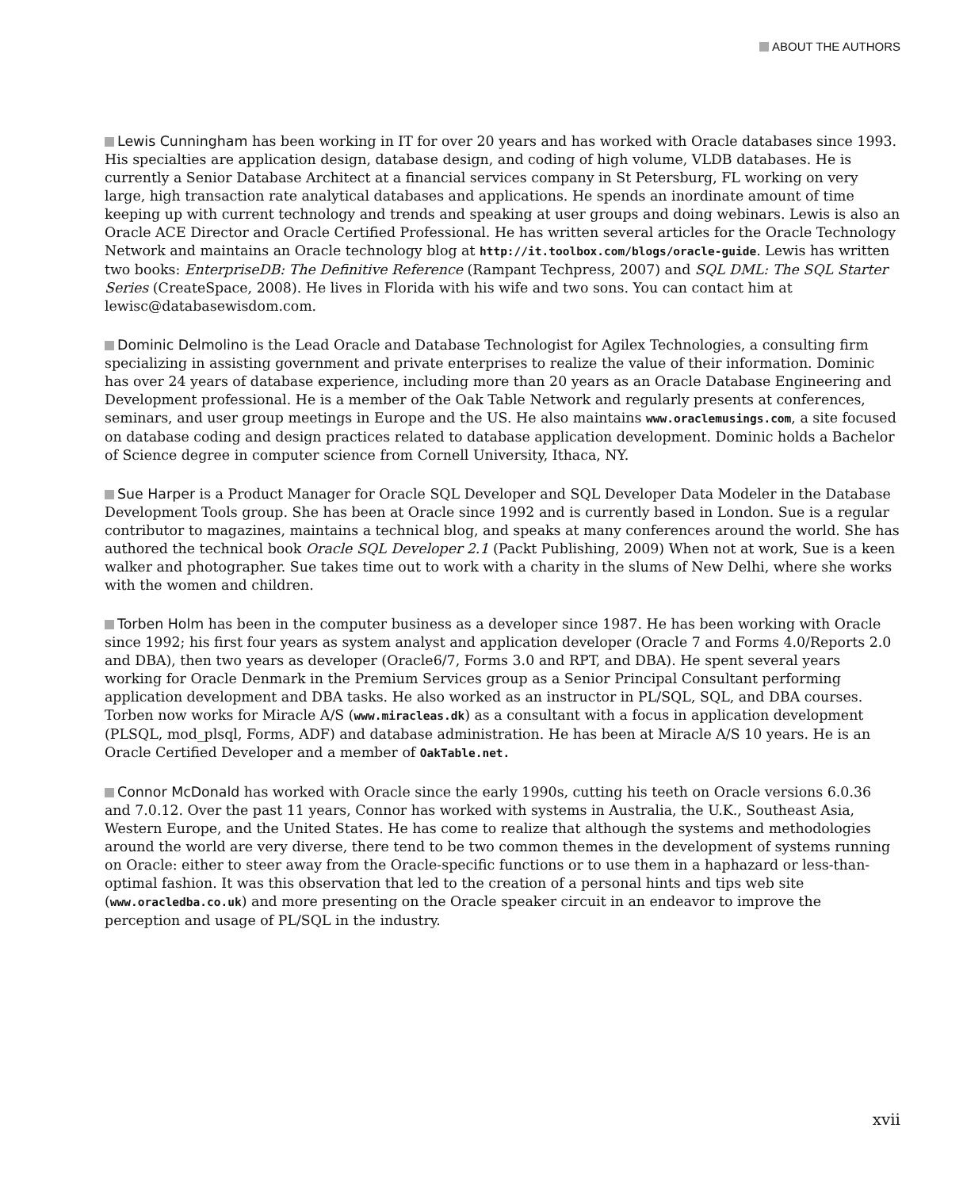ABOUT THE AUTHORS
Lewis Cunningham has been working in IT for over 20 years and has worked with Oracle databases since 1993. His specialties are application design, database design, and coding of high volume, VLDB databases. He is currently a Senior Database Architect at a financial services company in St Petersburg, FL working on very large, high transaction rate analytical databases and applications. He spends an inordinate amount of time keeping up with current technology and trends and speaking at user groups and doing webinars. Lewis is also an Oracle ACE Director and Oracle Certified Professional. He has written several articles for the Oracle Technology Network and maintains an Oracle technology blog at http://it.toolbox.com/blogs/oracle-guide. Lewis has written two books: EnterpriseDB: The Definitive Reference (Rampant Techpress, 2007) and SQL DML: The SQL Starter Series (CreateSpace, 2008). He lives in Florida with his wife and two sons. You can contact him at lewisc@databasewisdom.com.
Dominic Delmolino is the Lead Oracle and Database Technologist for Agilex Technologies, a consulting firm specializing in assisting government and private enterprises to realize the value of their information. Dominic has over 24 years of database experience, including more than 20 years as an Oracle Database Engineering and Development professional. He is a member of the Oak Table Network and regularly presents at conferences, seminars, and user group meetings in Europe and the US. He also maintains www.oraclemusings.com, a site focused on database coding and design practices related to database application development. Dominic holds a Bachelor of Science degree in computer science from Cornell University, Ithaca, NY.
Sue Harper is a Product Manager for Oracle SQL Developer and SQL Developer Data Modeler in the Database Development Tools group. She has been at Oracle since 1992 and is currently based in London. Sue is a regular contributor to magazines, maintains a technical blog, and speaks at many conferences around the world. She has authored the technical book Oracle SQL Developer 2.1 (Packt Publishing, 2009) When not at work, Sue is a keen walker and photographer. Sue takes time out to work with a charity in the slums of New Delhi, where she works with the women and children.
Torben Holm has been in the computer business as a developer since 1987. He has been working with Oracle since 1992; his first four years as system analyst and application developer (Oracle 7 and Forms 4.0/Reports 2.0 and DBA), then two years as developer (Oracle6/7, Forms 3.0 and RPT, and DBA). He spent several years working for Oracle Denmark in the Premium Services group as a Senior Principal Consultant performing application development and DBA tasks. He also worked as an instructor in PL/SQL, SQL, and DBA courses. Torben now works for Miracle A/S (www.miracleas.dk) as a consultant with a focus in application development (PLSQL, mod_plsql, Forms, ADF) and database administration. He has been at Miracle A/S 10 years. He is an Oracle Certified Developer and a member of OakTable.net.
Connor McDonald has worked with Oracle since the early 1990s, cutting his teeth on Oracle versions 6.0.36 and 7.0.12. Over the past 11 years, Connor has worked with systems in Australia, the U.K., Southeast Asia, Western Europe, and the United States. He has come to realize that although the systems and methodologies around the world are very diverse, there tend to be two common themes in the development of systems running on Oracle: either to steer away from the Oracle-specific functions or to use them in a haphazard or less-than-optimal fashion. It was this observation that led to the creation of a personal hints and tips web site (www.oracledba.co.uk) and more presenting on the Oracle speaker circuit in an endeavor to improve the perception and usage of PL/SQL in the industry.
xvii